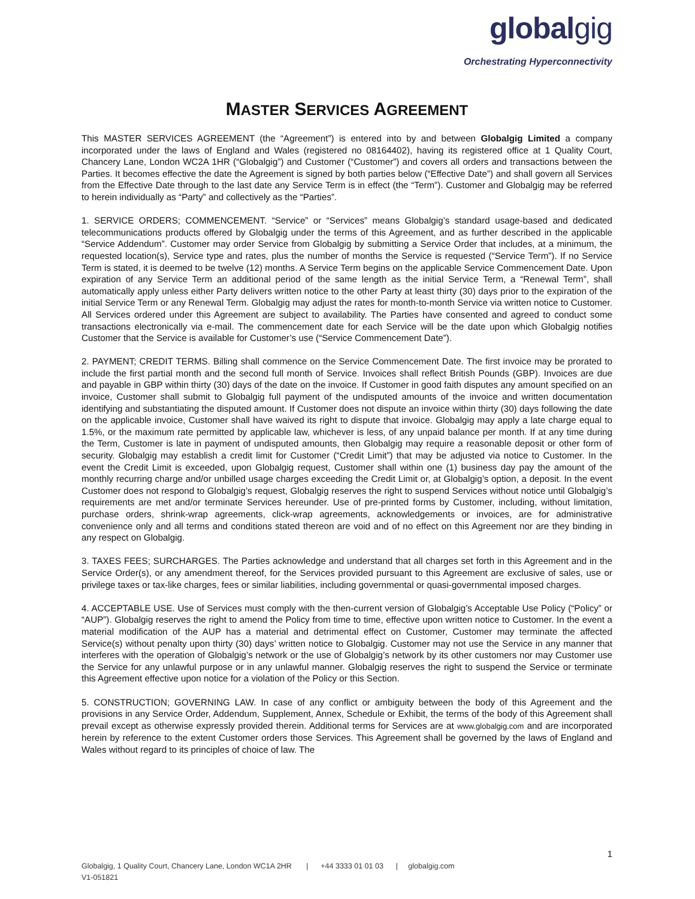globalgig
Orchestrating Hyperconnectivity
MASTER SERVICES AGREEMENT
This MASTER SERVICES AGREEMENT (the “Agreement”) is entered into by and between Globalgig Limited a company incorporated under the laws of England and Wales (registered no 08164402), having its registered office at 1 Quality Court, Chancery Lane, London WC2A 1HR (“Globalgig”) and Customer (“Customer”) and covers all orders and transactions between the Parties. It becomes effective the date the Agreement is signed by both parties below (“Effective Date”) and shall govern all Services from the Effective Date through to the last date any Service Term is in effect (the “Term”). Customer and Globalgig may be referred to herein individually as “Party” and collectively as the “Parties”.
1. SERVICE ORDERS; COMMENCEMENT. “Service” or “Services” means Globalgig’s standard usage-based and dedicated telecommunications products offered by Globalgig under the terms of this Agreement, and as further described in the applicable “Service Addendum”. Customer may order Service from Globalgig by submitting a Service Order that includes, at a minimum, the requested location(s), Service type and rates, plus the number of months the Service is requested (“Service Term”). If no Service Term is stated, it is deemed to be twelve (12) months. A Service Term begins on the applicable Service Commencement Date. Upon expiration of any Service Term an additional period of the same length as the initial Service Term, a “Renewal Term”, shall automatically apply unless either Party delivers written notice to the other Party at least thirty (30) days prior to the expiration of the initial Service Term or any Renewal Term. Globalgig may adjust the rates for month-to-month Service via written notice to Customer. All Services ordered under this Agreement are subject to availability. The Parties have consented and agreed to conduct some transactions electronically via e-mail. The commencement date for each Service will be the date upon which Globalgig notifies Customer that the Service is available for Customer’s use (“Service Commencement Date”).
2. PAYMENT; CREDIT TERMS. Billing shall commence on the Service Commencement Date. The first invoice may be prorated to include the first partial month and the second full month of Service. Invoices shall reflect British Pounds (GBP). Invoices are due and payable in GBP within thirty (30) days of the date on the invoice. If Customer in good faith disputes any amount specified on an invoice, Customer shall submit to Globalgig full payment of the undisputed amounts of the invoice and written documentation identifying and substantiating the disputed amount. If Customer does not dispute an invoice within thirty (30) days following the date on the applicable invoice, Customer shall have waived its right to dispute that invoice. Globalgig may apply a late charge equal to 1.5%, or the maximum rate permitted by applicable law, whichever is less, of any unpaid balance per month. If at any time during the Term, Customer is late in payment of undisputed amounts, then Globalgig may require a reasonable deposit or other form of security. Globalgig may establish a credit limit for Customer (“Credit Limit”) that may be adjusted via notice to Customer. In the event the Credit Limit is exceeded, upon Globalgig request, Customer shall within one (1) business day pay the amount of the monthly recurring charge and/or unbilled usage charges exceeding the Credit Limit or, at Globalgig’s option, a deposit. In the event Customer does not respond to Globalgig’s request, Globalgig reserves the right to suspend Services without notice until Globalgig’s requirements are met and/or terminate Services hereunder. Use of pre-printed forms by Customer, including, without limitation, purchase orders, shrink-wrap agreements, click-wrap agreements, acknowledgements or invoices, are for administrative convenience only and all terms and conditions stated thereon are void and of no effect on this Agreement nor are they binding in any respect on Globalgig.
3. TAXES FEES; SURCHARGES. The Parties acknowledge and understand that all charges set forth in this Agreement and in the Service Order(s), or any amendment thereof, for the Services provided pursuant to this Agreement are exclusive of sales, use or privilege taxes or tax-like charges, fees or similar liabilities, including governmental or quasi-governmental imposed charges.
4. ACCEPTABLE USE. Use of Services must comply with the then-current version of Globalgig’s Acceptable Use Policy (“Policy” or “AUP”). Globalgig reserves the right to amend the Policy from time to time, effective upon written notice to Customer. In the event a material modification of the AUP has a material and detrimental effect on Customer, Customer may terminate the affected Service(s) without penalty upon thirty (30) days’ written notice to Globalgig. Customer may not use the Service in any manner that interferes with the operation of Globalgig’s network or the use of Globalgig’s network by its other customers nor may Customer use the Service for any unlawful purpose or in any unlawful manner. Globalgig reserves the right to suspend the Service or terminate this Agreement effective upon notice for a violation of the Policy or this Section.
5. CONSTRUCTION; GOVERNING LAW. In case of any conflict or ambiguity between the body of this Agreement and the provisions in any Service Order, Addendum, Supplement, Annex, Schedule or Exhibit, the terms of the body of this Agreement shall prevail except as otherwise expressly provided therein. Additional terms for Services are at www.globalgig.com and are incorporated herein by reference to the extent Customer orders those Services. This Agreement shall be governed by the laws of England and Wales without regard to its principles of choice of law. The
1
Globalgig, 1 Quality Court, Chancery Lane, London WC1A 2HR | +44 3333 01 01 03 | globalgig.com
V1-051821